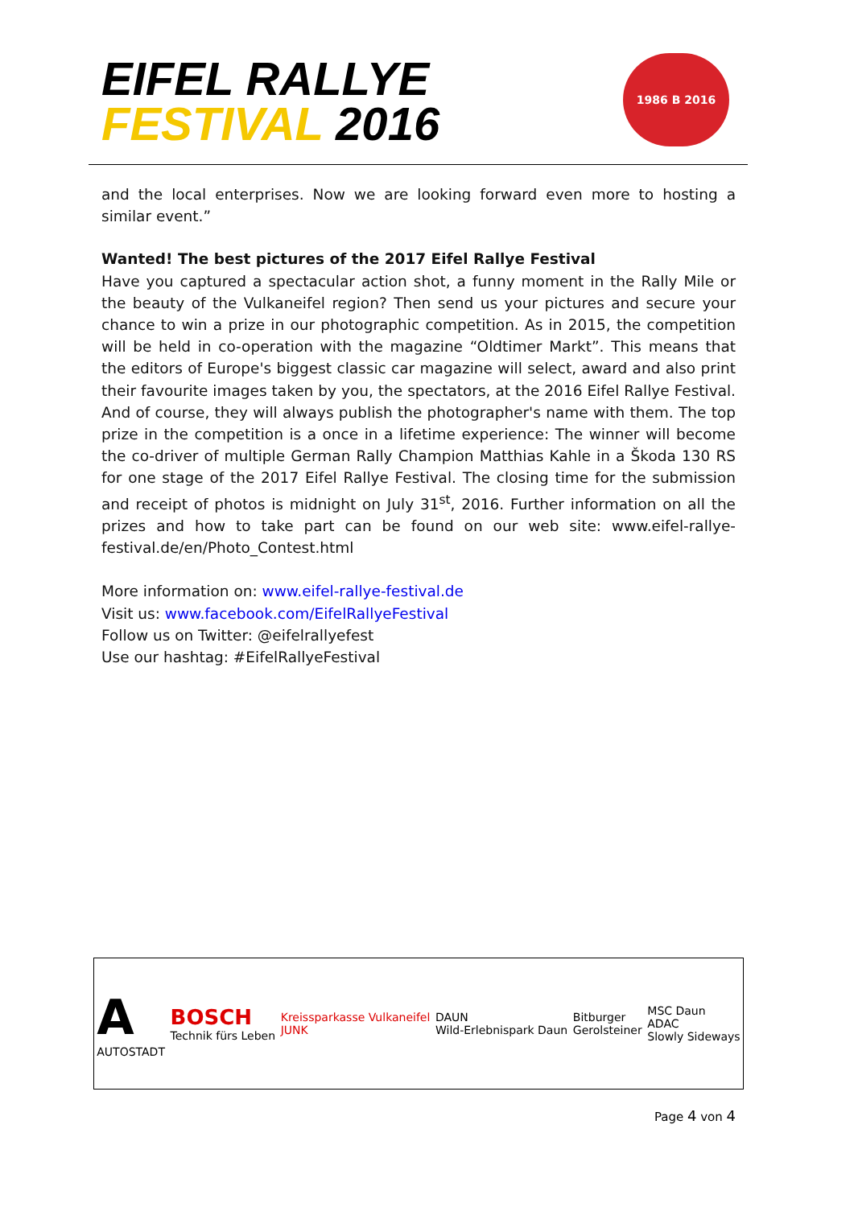EIFEL RALLYE
FESTIVAL 2016
1986 B 2016
and the local enterprises. Now we are looking forward even more to hosting a similar event.”
Wanted! The best pictures of the 2017 Eifel Rallye Festival
Have you captured a spectacular action shot, a funny moment in the Rally Mile or the beauty of the Vulkaneifel region? Then send us your pictures and secure your chance to win a prize in our photographic competition. As in 2015, the competition will be held in co-operation with the magazine “Oldtimer Markt”. This means that the editors of Europe's biggest classic car magazine will select, award and also print their favourite images taken by you, the spectators, at the 2016 Eifel Rallye Festival. And of course, they will always publish the photographer's name with them. The top prize in the competition is a once in a lifetime experience: The winner will become the co-driver of multiple German Rally Champion Matthias Kahle in a Škoda 130 RS for one stage of the 2017 Eifel Rallye Festival. The closing time for the submission and receipt of photos is midnight on July 31<sup>st</sup>, 2016. Further information on all the prizes and how to take part can be found on our web site: www.eifel-rallye-festival.de/en/Photo_Contest.html
More information on: www.eifel-rallye-festival.de
Visit us: www.facebook.com/EifelRallyeFestival
Follow us on Twitter: @eifelrallyefest
Use our hashtag: #EifelRallyeFestival
A
AUTOSTADT BOSCH
Technik fürs Leben Kreissparkasse Vulkaneifel
JUNK DAUN
Wild-Erlebnispark Daun Bitburger
Gerolsteiner MSC Daun
ADAC
Slowly Sideways
Page 4 von 4